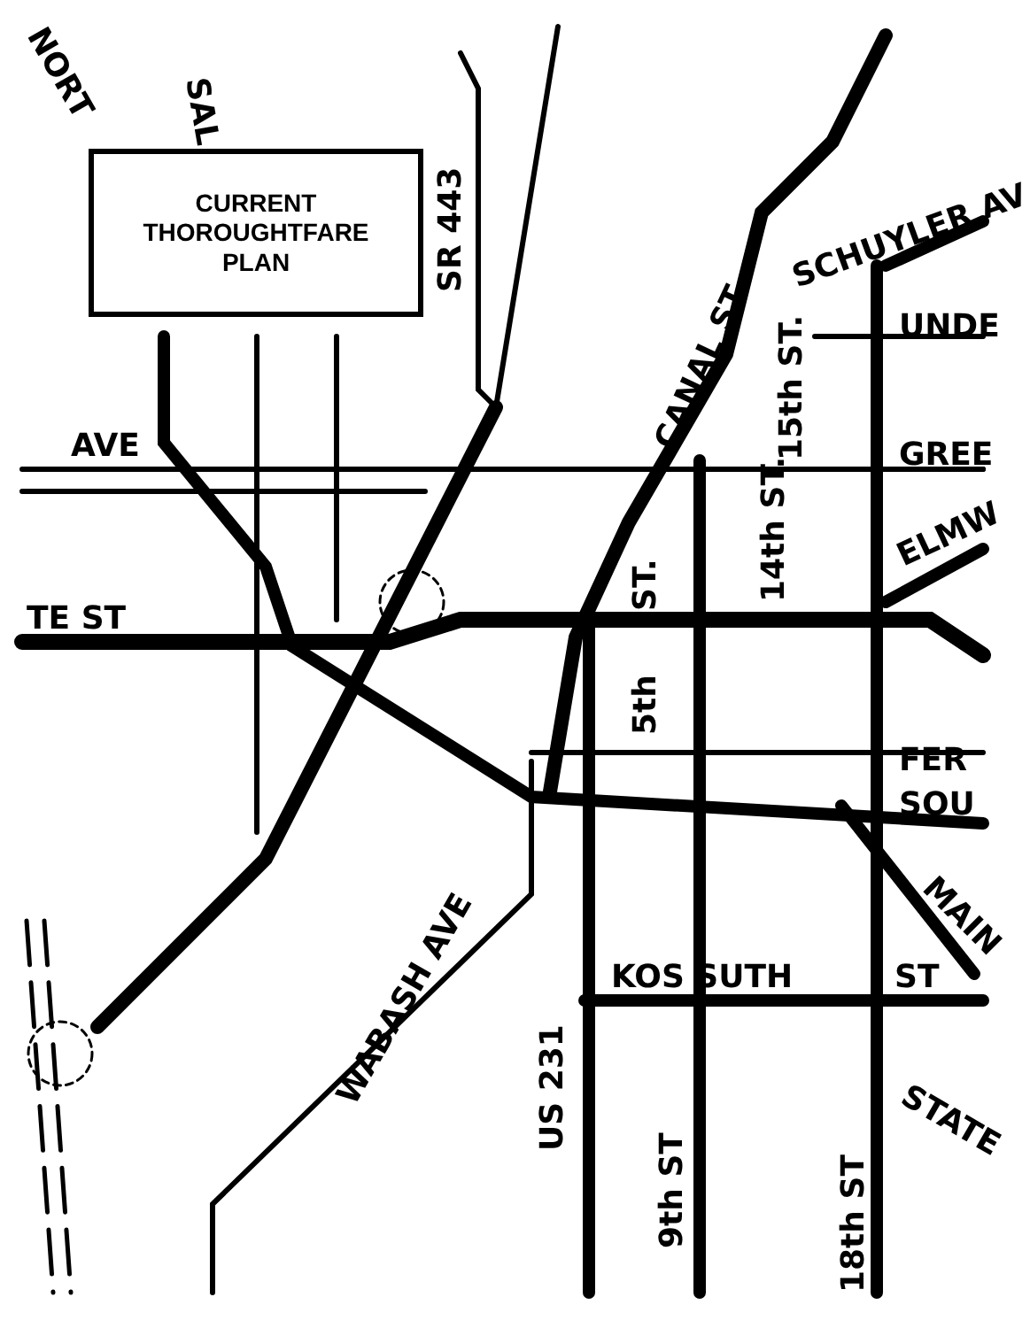AVE
TE ST
KOS SUTH
ST
UNDE
GREE
FER
SOU
SR 443
US 231
9th ST
18th ST
5th
ST.
14th ST.
15th ST.
CANAL ST
WABASH AVE
SCHUYLER AV
ELMW
MAIN
STATE
SAL
NORT
CURRENT
THOROUGHTFARE
PLAN